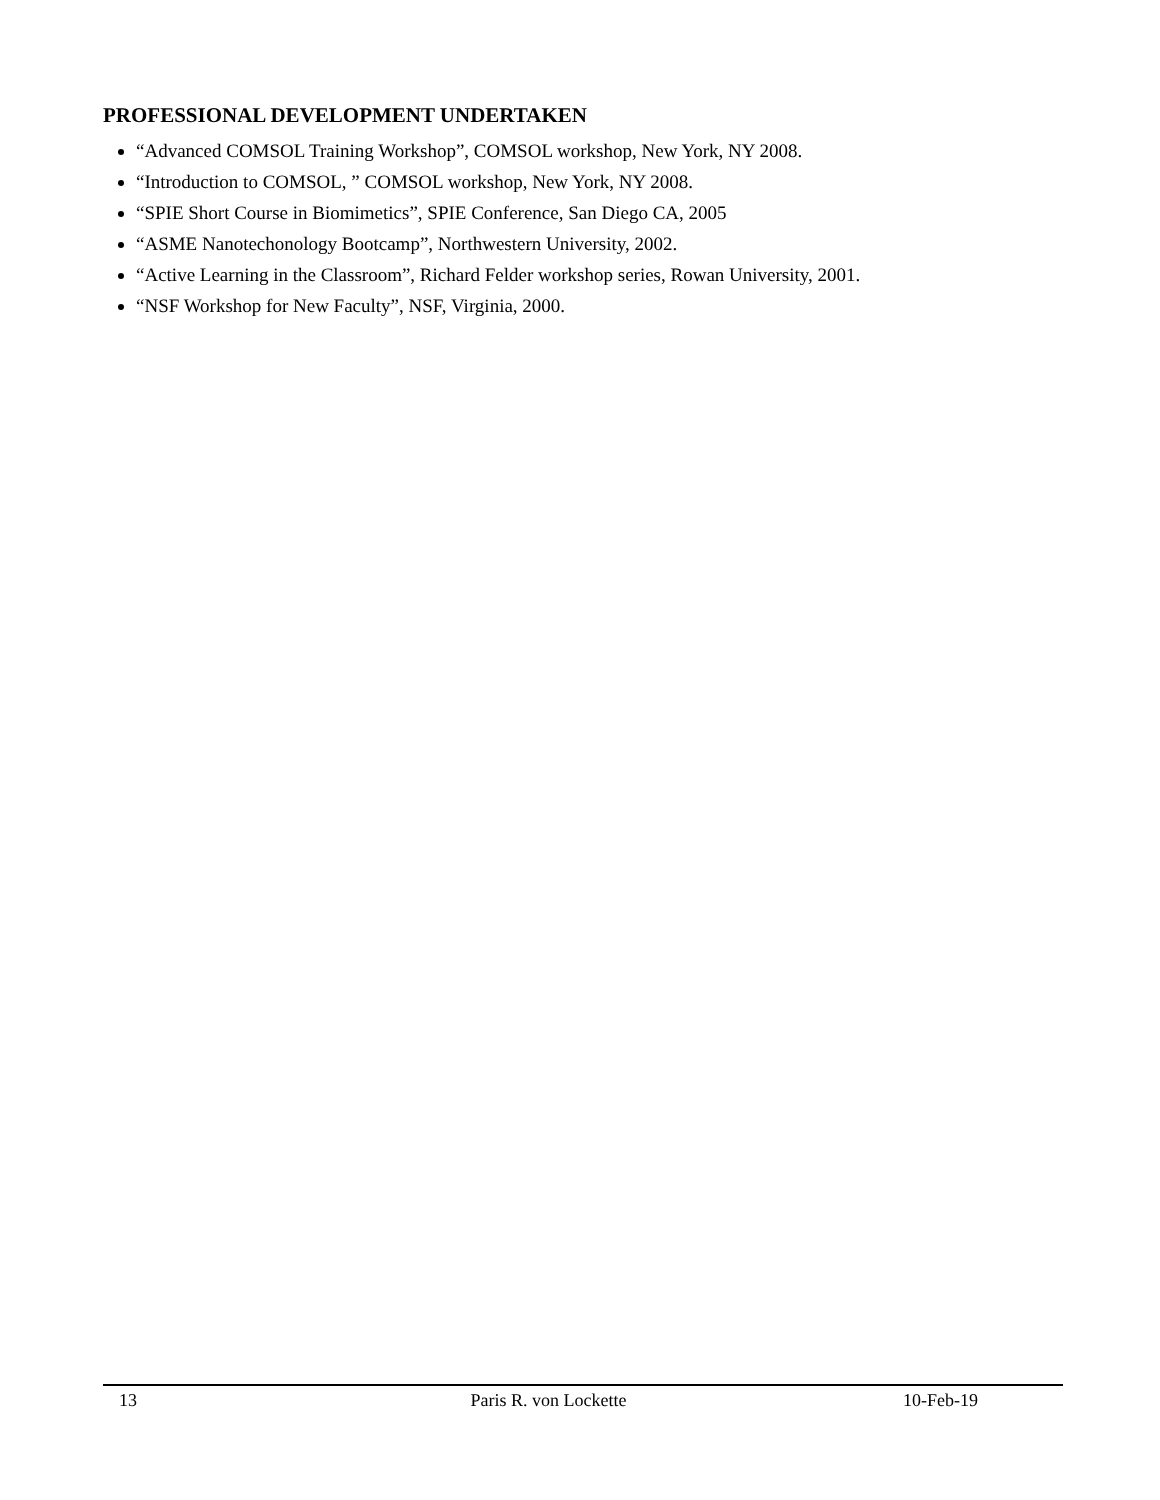PROFESSIONAL DEVELOPMENT UNDERTAKEN
“Advanced COMSOL Training Workshop”, COMSOL workshop, New York, NY 2008.
“Introduction to COMSOL, ” COMSOL workshop, New York, NY 2008.
“SPIE Short Course in Biomimetics”, SPIE Conference, San Diego CA, 2005
“ASME Nanotechonology Bootcamp”, Northwestern University, 2002.
“Active Learning in the Classroom”, Richard Felder workshop series, Rowan University, 2001.
“NSF Workshop for New Faculty”, NSF, Virginia, 2000.
13 Paris R. von Lockette 10-Feb-19